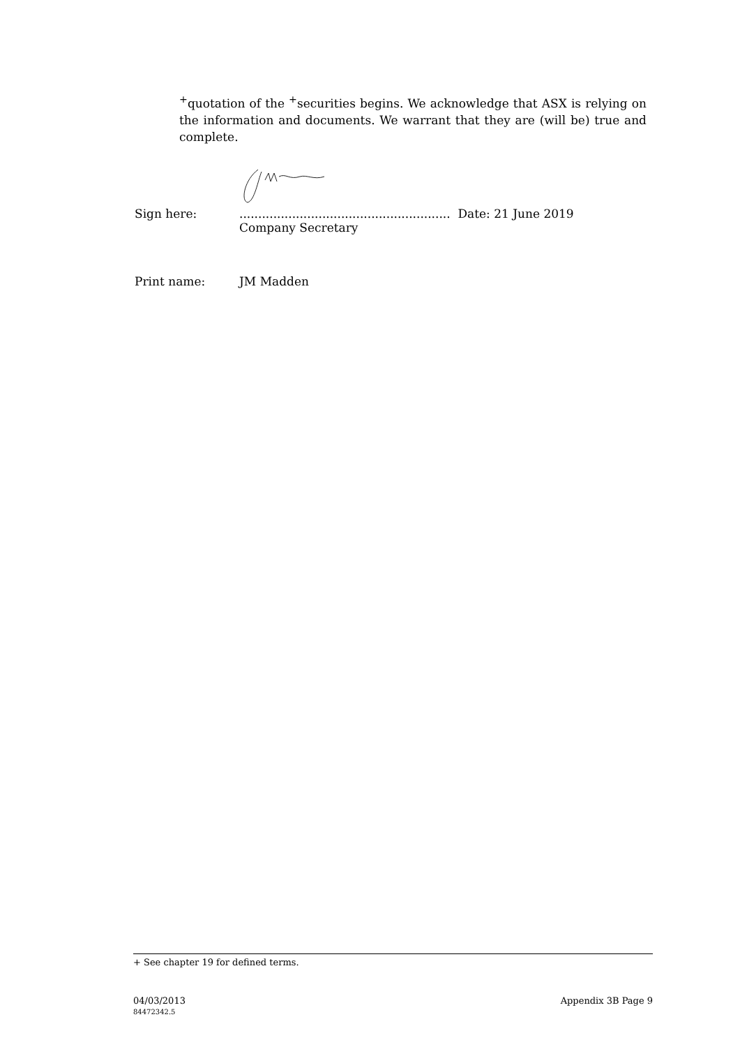<sup>+</sup>quotation of the <sup>+</sup>securities begins. We acknowledge that ASX is relying on the information and documents. We warrant that they are (will be) true and complete.
Sign here:........................................................ Date: 21 June 2019
Company Secretary
Print name: JM Madden
+ See chapter 19 for defined terms.
04/03/2013
84472342.5
Appendix 3B Page 9